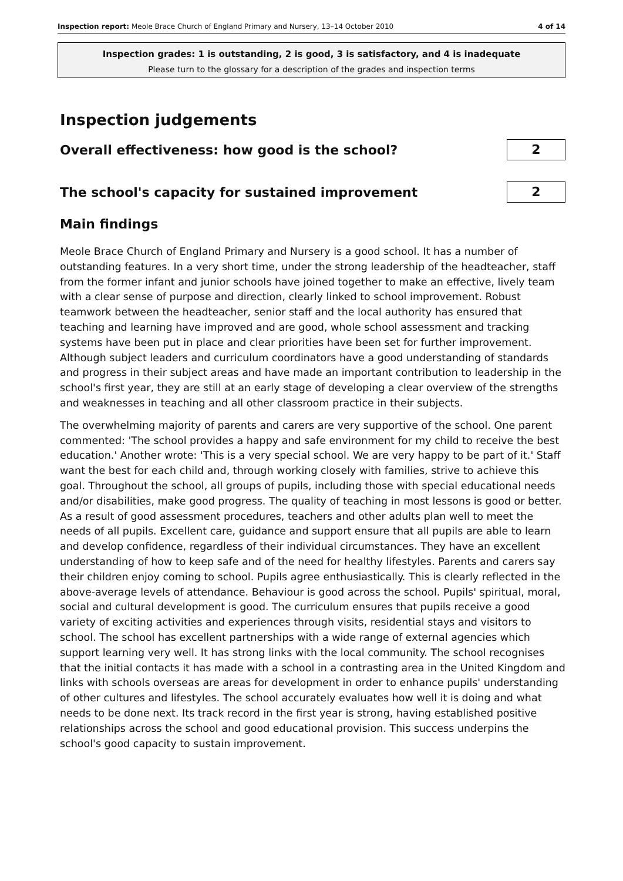Inspection report: Meole Brace Church of England Primary and Nursery, 13–14 October 2010 4 of 14
Inspection grades: 1 is outstanding, 2 is good, 3 is satisfactory, and 4 is inadequate
Please turn to the glossary for a description of the grades and inspection terms
Inspection judgements
Overall effectiveness: how good is the school?
2
The school's capacity for sustained improvement
2
Main findings
Meole Brace Church of England Primary and Nursery is a good school. It has a number of outstanding features. In a very short time, under the strong leadership of the headteacher, staff from the former infant and junior schools have joined together to make an effective, lively team with a clear sense of purpose and direction, clearly linked to school improvement. Robust teamwork between the headteacher, senior staff and the local authority has ensured that teaching and learning have improved and are good, whole school assessment and tracking systems have been put in place and clear priorities have been set for further improvement. Although subject leaders and curriculum coordinators have a good understanding of standards and progress in their subject areas and have made an important contribution to leadership in the school's first year, they are still at an early stage of developing a clear overview of the strengths and weaknesses in teaching and all other classroom practice in their subjects.
The overwhelming majority of parents and carers are very supportive of the school. One parent commented: 'The school provides a happy and safe environment for my child to receive the best education.' Another wrote: 'This is a very special school. We are very happy to be part of it.' Staff want the best for each child and, through working closely with families, strive to achieve this goal. Throughout the school, all groups of pupils, including those with special educational needs and/or disabilities, make good progress. The quality of teaching in most lessons is good or better. As a result of good assessment procedures, teachers and other adults plan well to meet the needs of all pupils. Excellent care, guidance and support ensure that all pupils are able to learn and develop confidence, regardless of their individual circumstances. They have an excellent understanding of how to keep safe and of the need for healthy lifestyles. Parents and carers say their children enjoy coming to school. Pupils agree enthusiastically. This is clearly reflected in the above-average levels of attendance. Behaviour is good across the school. Pupils' spiritual, moral, social and cultural development is good. The curriculum ensures that pupils receive a good variety of exciting activities and experiences through visits, residential stays and visitors to school. The school has excellent partnerships with a wide range of external agencies which support learning very well. It has strong links with the local community. The school recognises that the initial contacts it has made with a school in a contrasting area in the United Kingdom and links with schools overseas are areas for development in order to enhance pupils' understanding of other cultures and lifestyles. The school accurately evaluates how well it is doing and what needs to be done next. Its track record in the first year is strong, having established positive relationships across the school and good educational provision. This success underpins the school's good capacity to sustain improvement.